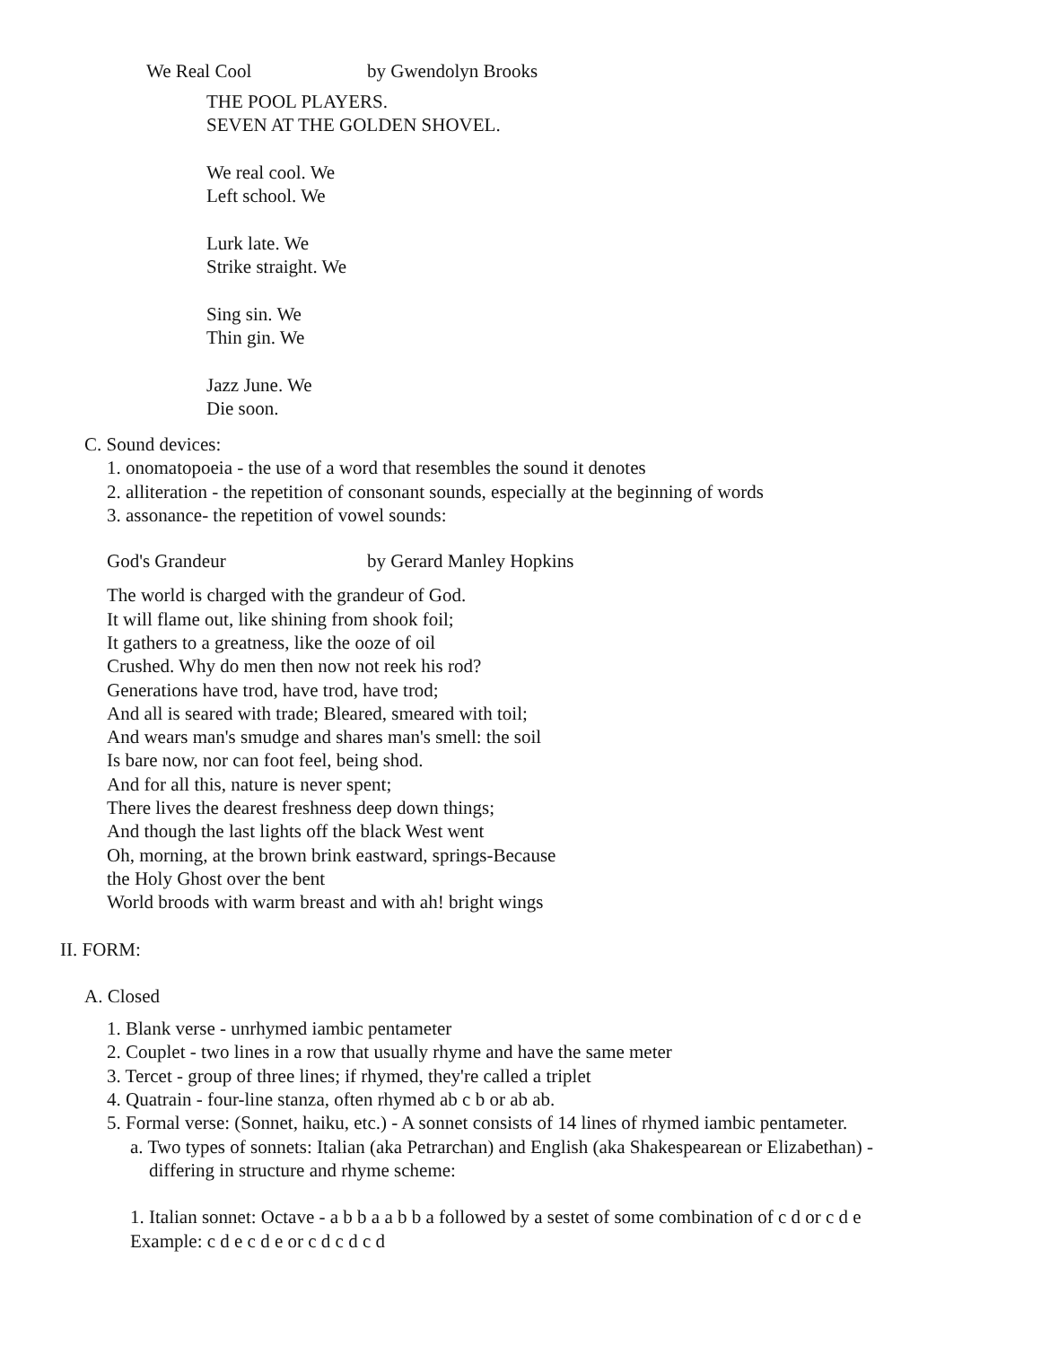We Real Cool by Gwendolyn Brooks
THE POOL PLAYERS. SEVEN AT THE GOLDEN SHOVEL. We real cool. We Left school. We Lurk late. We Strike straight. We Sing sin. We Thin gin. We Jazz June. We Die soon.
C. Sound devices:
1. onomatopoeia - the use of a word that resembles the sound it denotes 2. alliteration - the repetition of consonant sounds, especially at the beginning of words 3. assonance- the repetition of vowel sounds:
God's Grandeur by Gerard Manley Hopkins
The world is charged with the grandeur of God. It will flame out, like shining from shook foil; It gathers to a greatness, like the ooze of oil Crushed. Why do men then now not reek his rod? Generations have trod, have trod, have trod; And all is seared with trade; Bleared, smeared with toil; And wears man's smudge and shares man's smell: the soil Is bare now, nor can foot feel, being shod. And for all this, nature is never spent; There lives the dearest freshness deep down things; And though the last lights off the black West went Oh, morning, at the brown brink eastward, springs-Because the Holy Ghost over the bent World broods with warm breast and with ah! bright wings
II. FORM:
A. Closed
1. Blank verse - unrhymed iambic pentameter 2. Couplet - two lines in a row that usually rhyme and have the same meter 3. Tercet - group of three lines; if rhymed, they're called a triplet 4. Quatrain - four-line stanza, often rhymed ab c b or ab ab. 5. Formal verse: (Sonnet, haiku, etc.) - A sonnet consists of 14 lines of rhymed iambic pentameter.
a. Two types of sonnets: Italian (aka Petrarchan) and English (aka Shakespearean or Elizabethan) - differing in structure and rhyme scheme: 1. Italian sonnet: Octave - a b b a a b b a followed by a sestet of some combination of c d or c d e Example: c d e c d e or c d c d c d